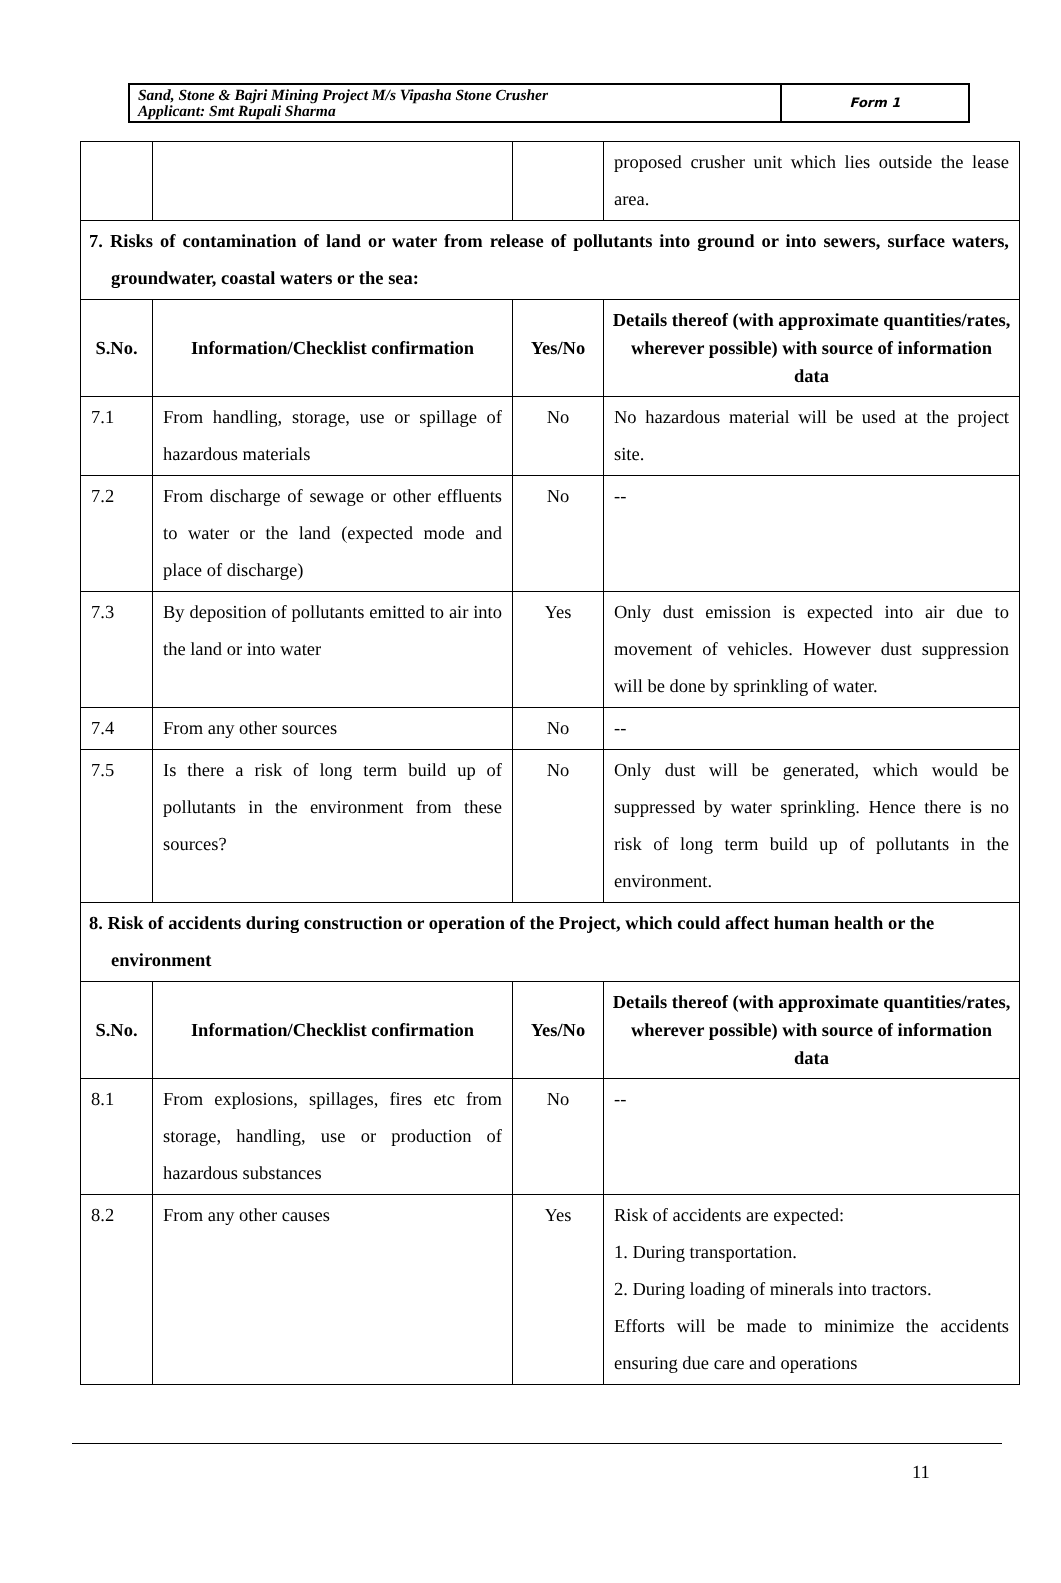| Sand, Stone & Bajri Mining Project M/s Vipasha Stone Crusher Applicant: Smt Rupali Sharma | Form 1 |
| | | | proposed crusher unit which lies outside the lease area. |
| 7. Risks of contamination of land or water from release of pollutants into ground or into sewers, surface waters, groundwater, coastal waters or the sea: | | | |
| S.No. | Information/Checklist confirmation | Yes/No | Details thereof (with approximate quantities/rates, wherever possible) with source of information data |
| 7.1 | From handling, storage, use or spillage of hazardous materials | No | No hazardous material will be used at the project site. |
| 7.2 | From discharge of sewage or other effluents to water or the land (expected mode and place of discharge) | No | -- |
| 7.3 | By deposition of pollutants emitted to air into the land or into water | Yes | Only dust emission is expected into air due to movement of vehicles. However dust suppression will be done by sprinkling of water. |
| 7.4 | From any other sources | No | -- |
| 7.5 | Is there a risk of long term build up of pollutants in the environment from these sources? | No | Only dust will be generated, which would be suppressed by water sprinkling. Hence there is no risk of long term build up of pollutants in the environment. |
| 8. Risk of accidents during construction or operation of the Project, which could affect human health or the environment | | | |
| S.No. | Information/Checklist confirmation | Yes/No | Details thereof (with approximate quantities/rates, wherever possible) with source of information data |
| 8.1 | From explosions, spillages, fires etc from storage, handling, use or production of hazardous substances | No | -- |
| 8.2 | From any other causes | Yes | Risk of accidents are expected: 1. During transportation. 2. During loading of minerals into tractors. Efforts will be made to minimize the accidents ensuring due care and operations |
11